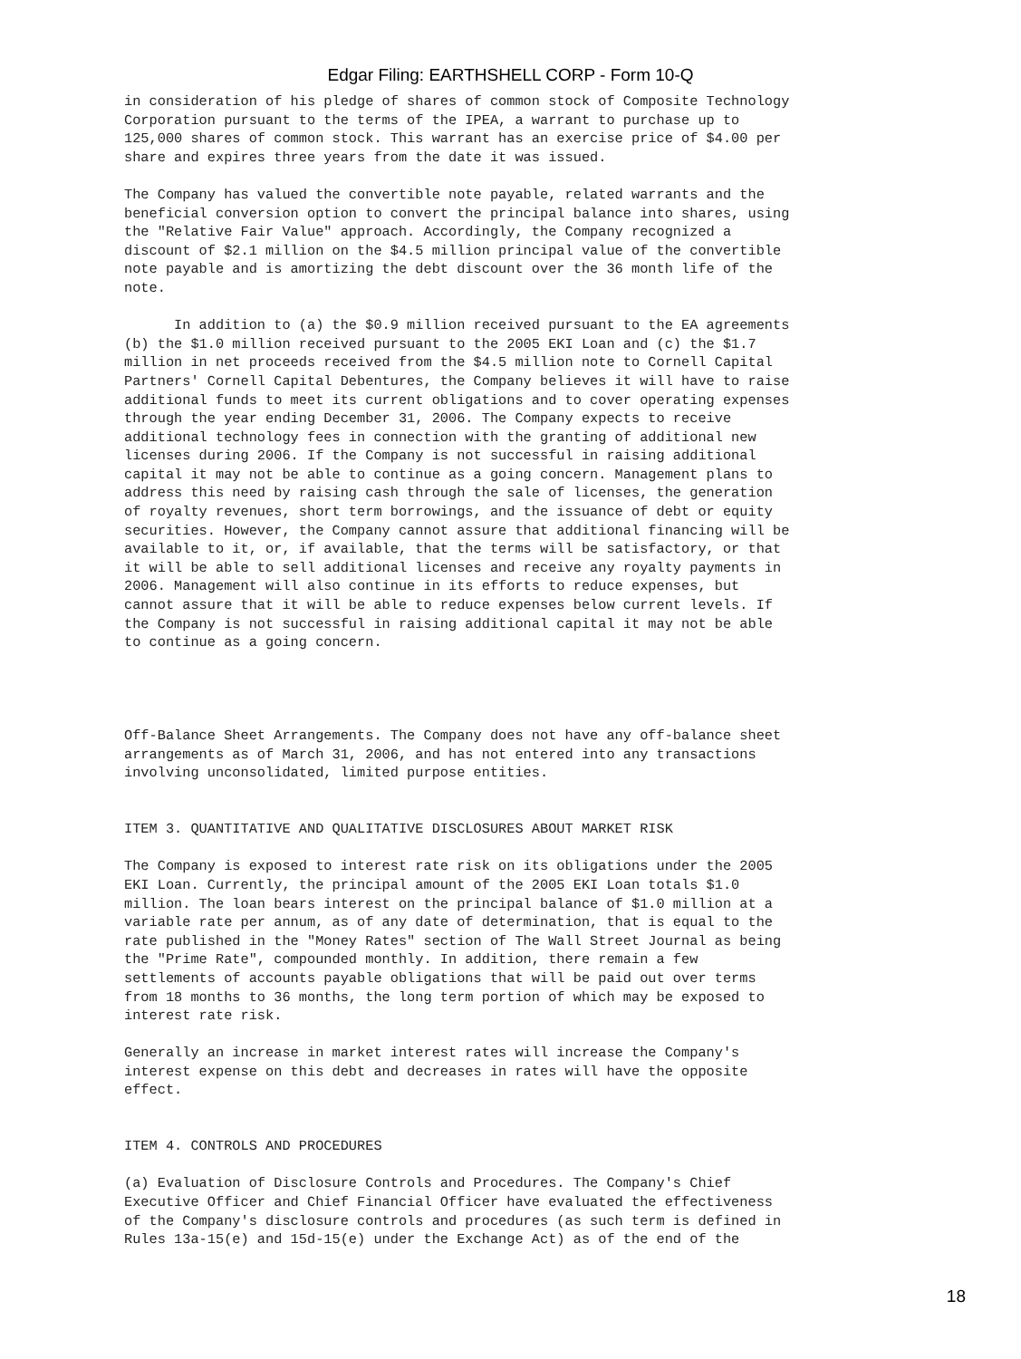Edgar Filing: EARTHSHELL CORP - Form 10-Q
in consideration of his pledge of shares of common stock of Composite Technology
Corporation pursuant to the terms of the IPEA, a warrant to purchase up to
125,000 shares of common stock. This warrant has an exercise price of $4.00 per
share and expires three years from the date it was issued.

The Company has valued the convertible note payable, related warrants and the
beneficial conversion option to convert the principal balance into shares, using
the "Relative Fair Value" approach. Accordingly, the Company recognized a
discount of $2.1 million on the $4.5 million principal value of the convertible
note payable and is amortizing the debt discount over the 36 month life of the
note.

      In addition to (a) the $0.9 million received pursuant to the EA agreements
(b) the $1.0 million received pursuant to the 2005 EKI Loan and (c) the $1.7
million in net proceeds received from the $4.5 million note to Cornell Capital
Partners' Cornell Capital Debentures, the Company believes it will have to raise
additional funds to meet its current obligations and to cover operating expenses
through the year ending December 31, 2006. The Company expects to receive
additional technology fees in connection with the granting of additional new
licenses during 2006. If the Company is not successful in raising additional
capital it may not be able to continue as a going concern. Management plans to
address this need by raising cash through the sale of licenses, the generation
of royalty revenues, short term borrowings, and the issuance of debt or equity
securities. However, the Company cannot assure that additional financing will be
available to it, or, if available, that the terms will be satisfactory, or that
it will be able to sell additional licenses and receive any royalty payments in
2006. Management will also continue in its efforts to reduce expenses, but
cannot assure that it will be able to reduce expenses below current levels. If
the Company is not successful in raising additional capital it may not be able
to continue as a going concern.




Off-Balance Sheet Arrangements. The Company does not have any off-balance sheet
arrangements as of March 31, 2006, and has not entered into any transactions
involving unconsolidated, limited purpose entities.


ITEM 3. QUANTITATIVE AND QUALITATIVE DISCLOSURES ABOUT MARKET RISK

The Company is exposed to interest rate risk on its obligations under the 2005
EKI Loan. Currently, the principal amount of the 2005 EKI Loan totals $1.0
million. The loan bears interest on the principal balance of $1.0 million at a
variable rate per annum, as of any date of determination, that is equal to the
rate published in the "Money Rates" section of The Wall Street Journal as being
the "Prime Rate", compounded monthly. In addition, there remain a few
settlements of accounts payable obligations that will be paid out over terms
from 18 months to 36 months, the long term portion of which may be exposed to
interest rate risk.

Generally an increase in market interest rates will increase the Company's
interest expense on this debt and decreases in rates will have the opposite
effect.


ITEM 4. CONTROLS AND PROCEDURES

(a) Evaluation of Disclosure Controls and Procedures. The Company's Chief
Executive Officer and Chief Financial Officer have evaluated the effectiveness
of the Company's disclosure controls and procedures (as such term is defined in
Rules 13a-15(e) and 15d-15(e) under the Exchange Act) as of the end of the
18